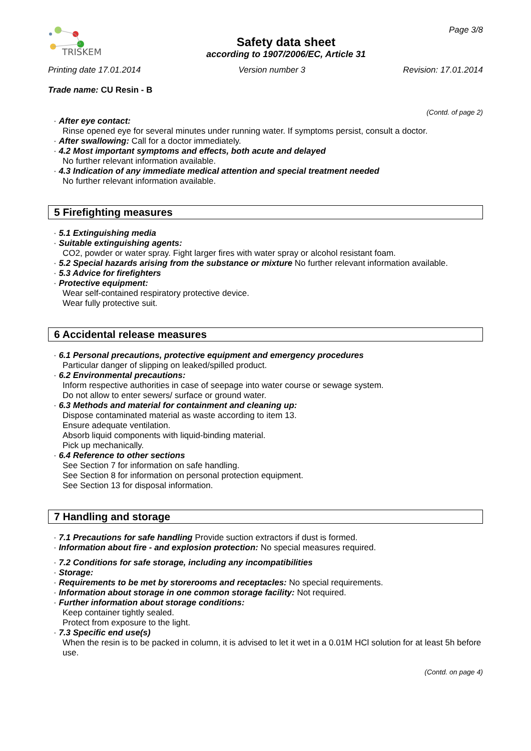TRISKEM
Safety data sheet
according to 1907/2006/EC, Article 31
Page 3/8
Printing date 17.01.2014 Version number 3 Revision: 17.01.2014
Trade name: CU Resin - B
(Contd. of page 2)
· After eye contact:
Rinse opened eye for several minutes under running water. If symptoms persist, consult a doctor.
· After swallowing: Call for a doctor immediately.
· 4.2 Most important symptoms and effects, both acute and delayed
No further relevant information available.
· 4.3 Indication of any immediate medical attention and special treatment needed
No further relevant information available.
5 Firefighting measures
· 5.1 Extinguishing media
· Suitable extinguishing agents:
CO2, powder or water spray. Fight larger fires with water spray or alcohol resistant foam.
· 5.2 Special hazards arising from the substance or mixture No further relevant information available.
· 5.3 Advice for firefighters
· Protective equipment:
Wear self-contained respiratory protective device.
Wear fully protective suit.
6 Accidental release measures
· 6.1 Personal precautions, protective equipment and emergency procedures
Particular danger of slipping on leaked/spilled product.
· 6.2 Environmental precautions:
Inform respective authorities in case of seepage into water course or sewage system.
Do not allow to enter sewers/ surface or ground water.
· 6.3 Methods and material for containment and cleaning up:
Dispose contaminated material as waste according to item 13.
Ensure adequate ventilation.
Absorb liquid components with liquid-binding material.
Pick up mechanically.
· 6.4 Reference to other sections
See Section 7 for information on safe handling.
See Section 8 for information on personal protection equipment.
See Section 13 for disposal information.
7 Handling and storage
· 7.1 Precautions for safe handling Provide suction extractors if dust is formed.
· Information about fire - and explosion protection: No special measures required.
· 7.2 Conditions for safe storage, including any incompatibilities
· Storage:
· Requirements to be met by storerooms and receptacles: No special requirements.
· Information about storage in one common storage facility: Not required.
· Further information about storage conditions:
Keep container tightly sealed.
Protect from exposure to the light.
· 7.3 Specific end use(s)
When the resin is to be packed in column, it is advised to let it wet in a 0.01M HCl solution for at least 5h before use.
(Contd. on page 4)